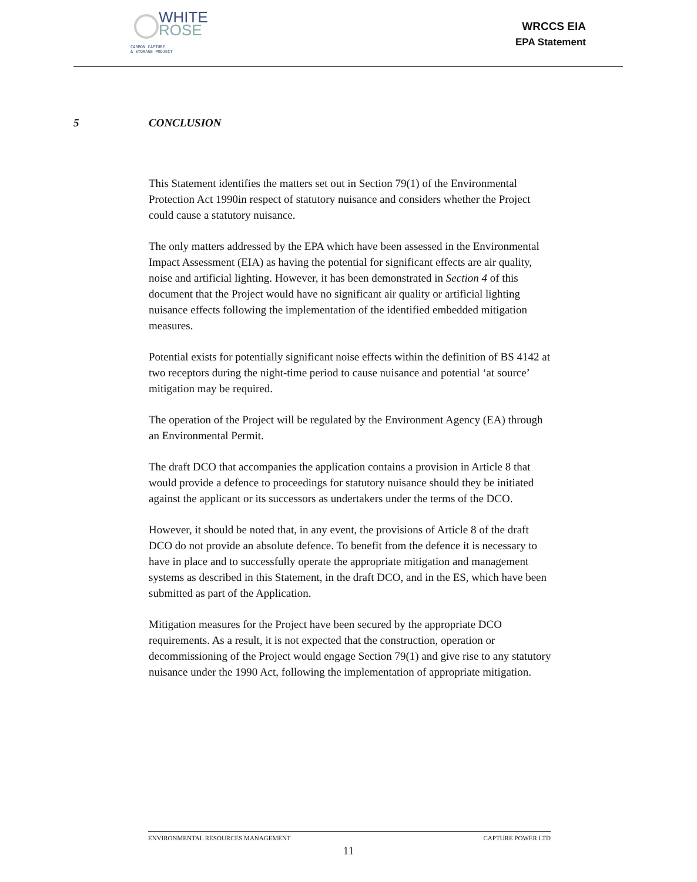WHITE
ROSE
CARBON CAPTURE
& STORAGE PROJECT
WRCCS EIA
EPA Statement
5 CONCLUSION
This Statement identifies the matters set out in Section 79(1) of the Environmental Protection Act 1990in respect of statutory nuisance and considers whether the Project could cause a statutory nuisance.
The only matters addressed by the EPA which have been assessed in the Environmental Impact Assessment (EIA) as having the potential for significant effects are air quality, noise and artificial lighting. However, it has been demonstrated in Section 4 of this document that the Project would have no significant air quality or artificial lighting nuisance effects following the implementation of the identified embedded mitigation measures.
Potential exists for potentially significant noise effects within the definition of BS 4142 at two receptors during the night-time period to cause nuisance and potential ‘at source’ mitigation may be required.
The operation of the Project will be regulated by the Environment Agency (EA) through an Environmental Permit.
The draft DCO that accompanies the application contains a provision in Article 8 that would provide a defence to proceedings for statutory nuisance should they be initiated against the applicant or its successors as undertakers under the terms of the DCO.
However, it should be noted that, in any event, the provisions of Article 8 of the draft DCO do not provide an absolute defence. To benefit from the defence it is necessary to have in place and to successfully operate the appropriate mitigation and management systems as described in this Statement, in the draft DCO, and in the ES, which have been submitted as part of the Application.
Mitigation measures for the Project have been secured by the appropriate DCO requirements. As a result, it is not expected that the construction, operation or decommissioning of the Project would engage Section 79(1) and give rise to any statutory nuisance under the 1990 Act, following the implementation of appropriate mitigation.
ENVIRONMENTAL RESOURCES MANAGEMENT CAPTURE POWER LTD
11